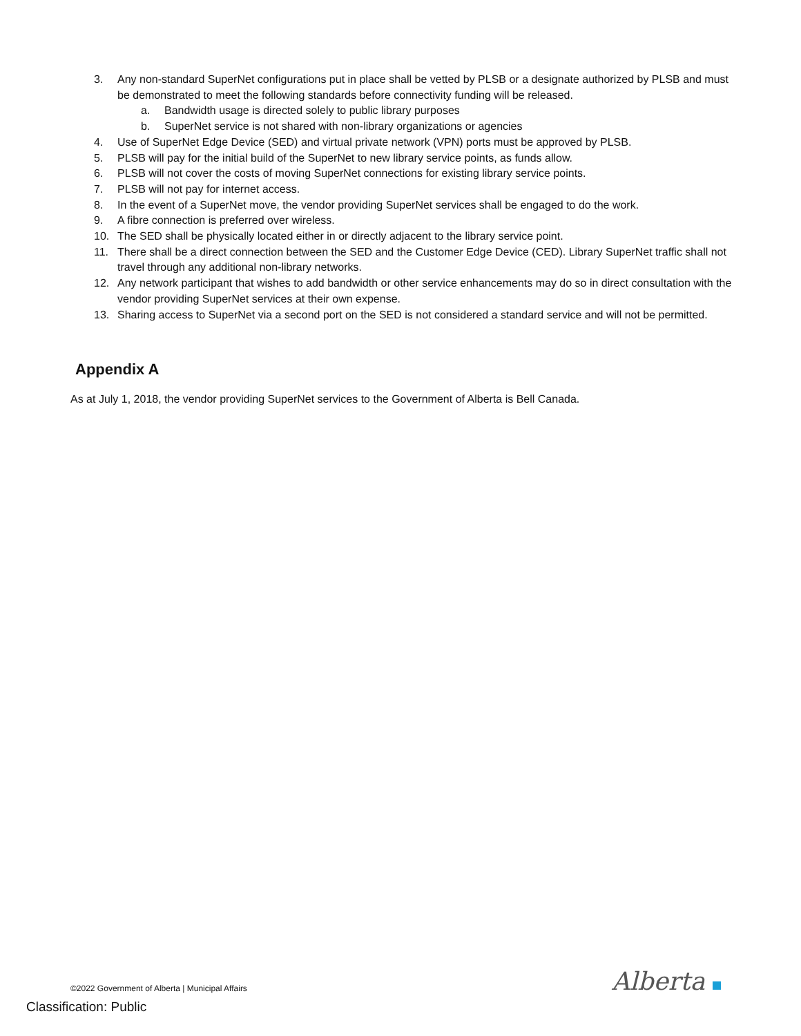3. Any non-standard SuperNet configurations put in place shall be vetted by PLSB or a designate authorized by PLSB and must be demonstrated to meet the following standards before connectivity funding will be released.
a. Bandwidth usage is directed solely to public library purposes
b. SuperNet service is not shared with non-library organizations or agencies
4. Use of SuperNet Edge Device (SED) and virtual private network (VPN) ports must be approved by PLSB.
5. PLSB will pay for the initial build of the SuperNet to new library service points, as funds allow.
6. PLSB will not cover the costs of moving SuperNet connections for existing library service points.
7. PLSB will not pay for internet access.
8. In the event of a SuperNet move, the vendor providing SuperNet services shall be engaged to do the work.
9. A fibre connection is preferred over wireless.
10. The SED shall be physically located either in or directly adjacent to the library service point.
11. There shall be a direct connection between the SED and the Customer Edge Device (CED). Library SuperNet traffic shall not travel through any additional non-library networks.
12. Any network participant that wishes to add bandwidth or other service enhancements may do so in direct consultation with the vendor providing SuperNet services at their own expense.
13. Sharing access to SuperNet via a second port on the SED is not considered a standard service and will not be permitted.
Appendix A
As at July 1, 2018, the vendor providing SuperNet services to the Government of Alberta is Bell Canada.
©2022 Government of Alberta | Municipal Affairs
Alberta
Classification: Public